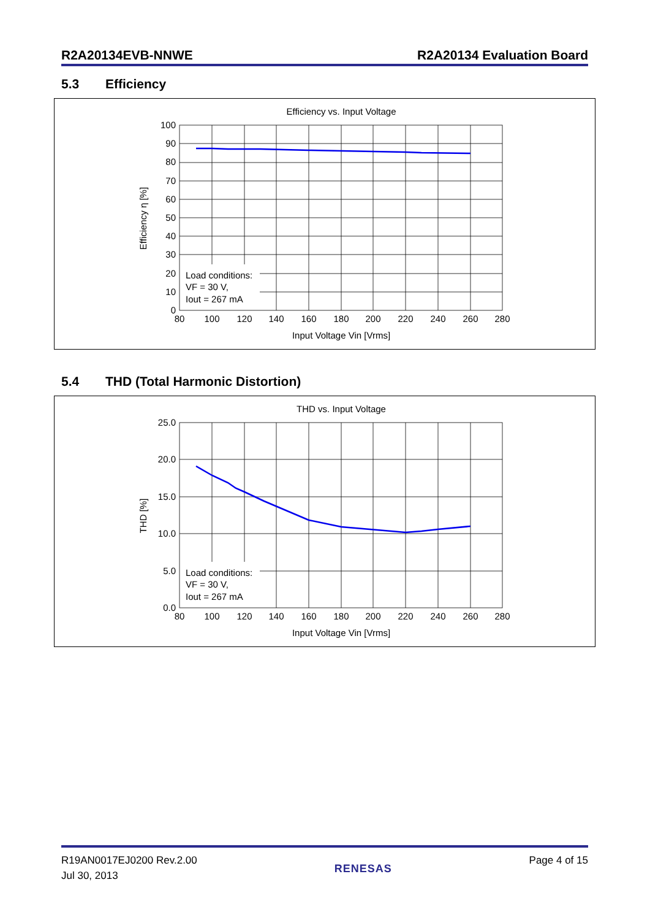R2A20134EVB-NNWE R2A20134 Evaluation Board
5.3 Efficiency
Efficiency vs. Input Voltage
100
90
80
70
60
50
40
30
20
10
0
80
100
120
140
160
180
200
220
240
260
280
Input Voltage Vin [Vrms]
Efficiency η [%]
Load conditions:
VF = 30 V,
Iout = 267 mA
5.4 THD (Total Harmonic Distortion)
THD vs. Input Voltage
25.0
20.0
15.0
10.0
5.0
0.0
80
100
120
140
160
180
200
220
240
260
280
Input Voltage Vin [Vrms]
THD [%]
Load conditions:
VF = 30 V,
Iout = 267 mA
R19AN0017EJ0200 Rev.2.00
Jul 30, 2013
RENESAS
Page 4 of 15